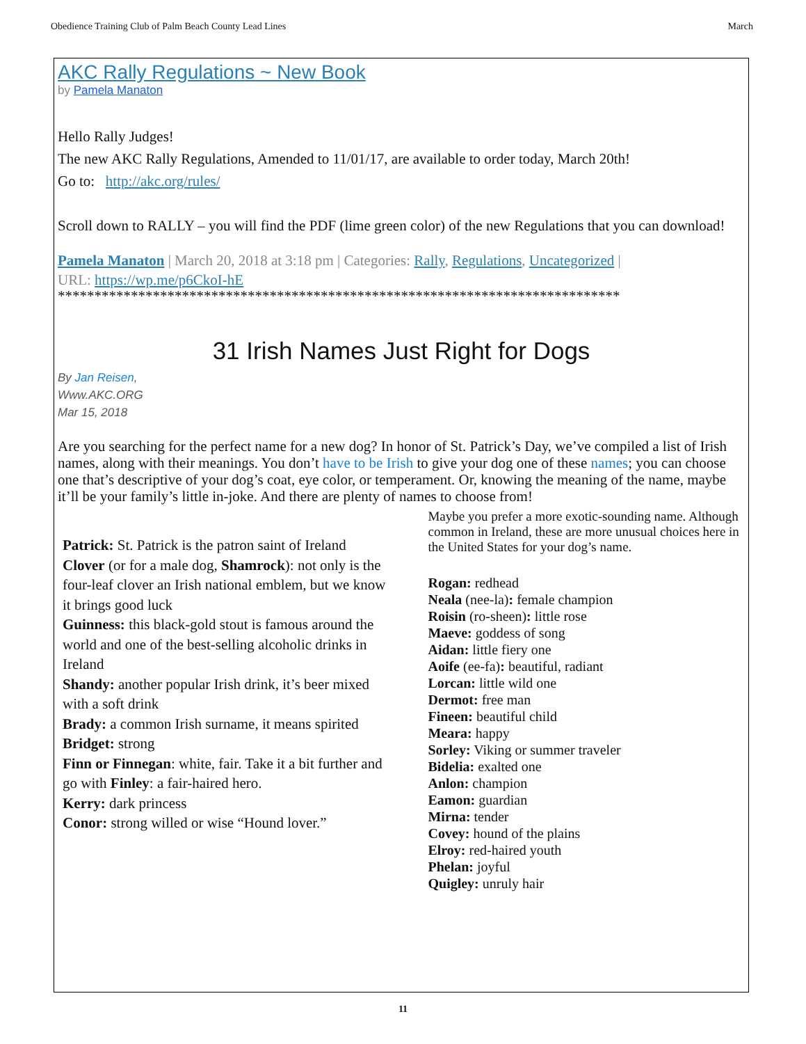Obedience Training Club of Palm Beach County Lead Lines March
AKC Rally Regulations ~ New Book
by Pamela Manaton
Hello Rally Judges!
The new AKC Rally Regulations, Amended to 11/01/17, are available to order today, March 20th!
Go to: http://akc.org/rules/
Scroll down to RALLY – you will find the PDF (lime green color) of the new Regulations that you can download!
Pamela Manaton | March 20, 2018 at 3:18 pm | Categories: Rally, Regulations, Uncategorized |
URL: https://wp.me/p6CkoI-hE
*****************************************************************************
31 Irish Names Just Right for Dogs
By Jan Reisen,
Www.AKC.ORG
Mar 15, 2018
Are you searching for the perfect name for a new dog? In honor of St. Patrick’s Day, we’ve compiled a list of Irish names, along with their meanings. You don’t have to be Irish to give your dog one of these names; you can choose one that’s descriptive of your dog’s coat, eye color, or temperament. Or, knowing the meaning of the name, maybe it’ll be your family’s little in-joke. And there are plenty of names to choose from!
Patrick: St. Patrick is the patron saint of Ireland
Clover (or for a male dog, Shamrock): not only is the four-leaf clover an Irish national emblem, but we know it brings good luck
Guinness: this black-gold stout is famous around the world and one of the best-selling alcoholic drinks in Ireland
Shandy: another popular Irish drink, it’s beer mixed with a soft drink
Brady: a common Irish surname, it means spirited
Bridget: strong
Finn or Finnegan: white, fair. Take it a bit further and go with Finley: a fair-haired hero.
Kerry: dark princess
Conor: strong willed or wise “Hound lover.”
Maybe you prefer a more exotic-sounding name. Although common in Ireland, these are more unusual choices here in the United States for your dog’s name.
Rogan: redhead
Neala (nee-la): female champion
Roisin (ro-sheen): little rose
Maeve: goddess of song
Aidan: little fiery one
Aoife (ee-fa): beautiful, radiant
Lorcan: little wild one
Dermot: free man
Fineen: beautiful child
Meara: happy
Sorley: Viking or summer traveler
Bidelia: exalted one
Anlon: champion
Eamon: guardian
Mirna: tender
Covey: hound of the plains
Elroy: red-haired youth
Phelan: joyful
Quigley: unruly hair
11